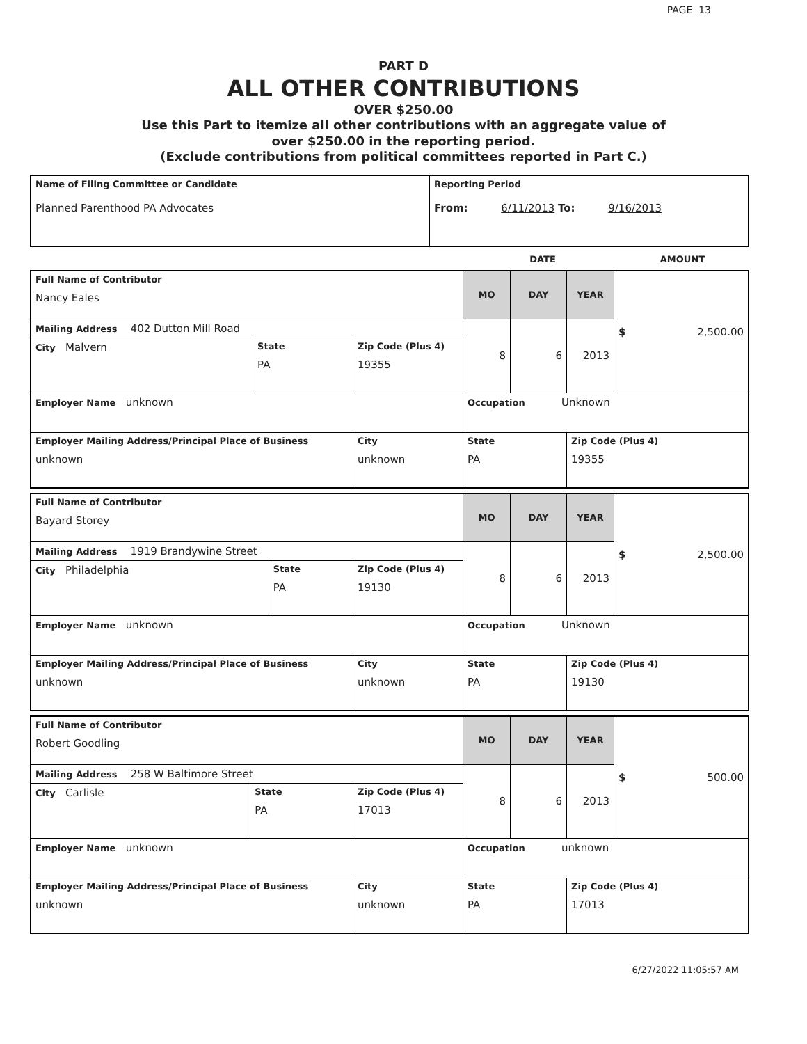PAGE 13
PART D
ALL OTHER CONTRIBUTIONS
OVER $250.00
Use this Part to itemize all other contributions with an aggregate value of
over $250.00 in the reporting period.
(Exclude contributions from political committees reported in Part C.)
| Name of Filing Committee or Candidate Planned Parenthood PA Advocates | Reporting Period From: 6/11/2013 To: 9/16/2013 |
| | DATE | AMOUNT |
| Full Name of Contributor Nancy Eales | | | MO | DAY | YEAR | $ 2,500.00 |
| Mailing Address 402 Dutton Mill Road | | | 8 | 6 | 2013 | |
| City Malvern | State PA | Zip Code (Plus 4) 19355 | | | | |
| Employer Name unknown | | | Occupation Unknown | | | |
| Employer Mailing Address/Principal Place of Business unknown | | City unknown | State PA | | Zip Code (Plus 4) 19355 | |
| Full Name of Contributor Bayard Storey | | | MO | DAY | YEAR | $ 2,500.00 |
| Mailing Address 1919 Brandywine Street | | | 8 | 6 | 2013 | |
| City Philadelphia | State PA | Zip Code (Plus 4) 19130 | | | | |
| Employer Name unknown | | | Occupation Unknown | | | |
| Employer Mailing Address/Principal Place of Business unknown | | City unknown | State PA | | Zip Code (Plus 4) 19130 | |
| Full Name of Contributor Robert Goodling | | | MO | DAY | YEAR | $ 500.00 |
| Mailing Address 258 W Baltimore Street | | | 8 | 6 | 2013 | |
| City Carlisle | State PA | Zip Code (Plus 4) 17013 | | | | |
| Employer Name unknown | | | Occupation unknown | | | |
| Employer Mailing Address/Principal Place of Business unknown | | City unknown | State PA | | Zip Code (Plus 4) 17013 | |
6/27/2022 11:05:57 AM